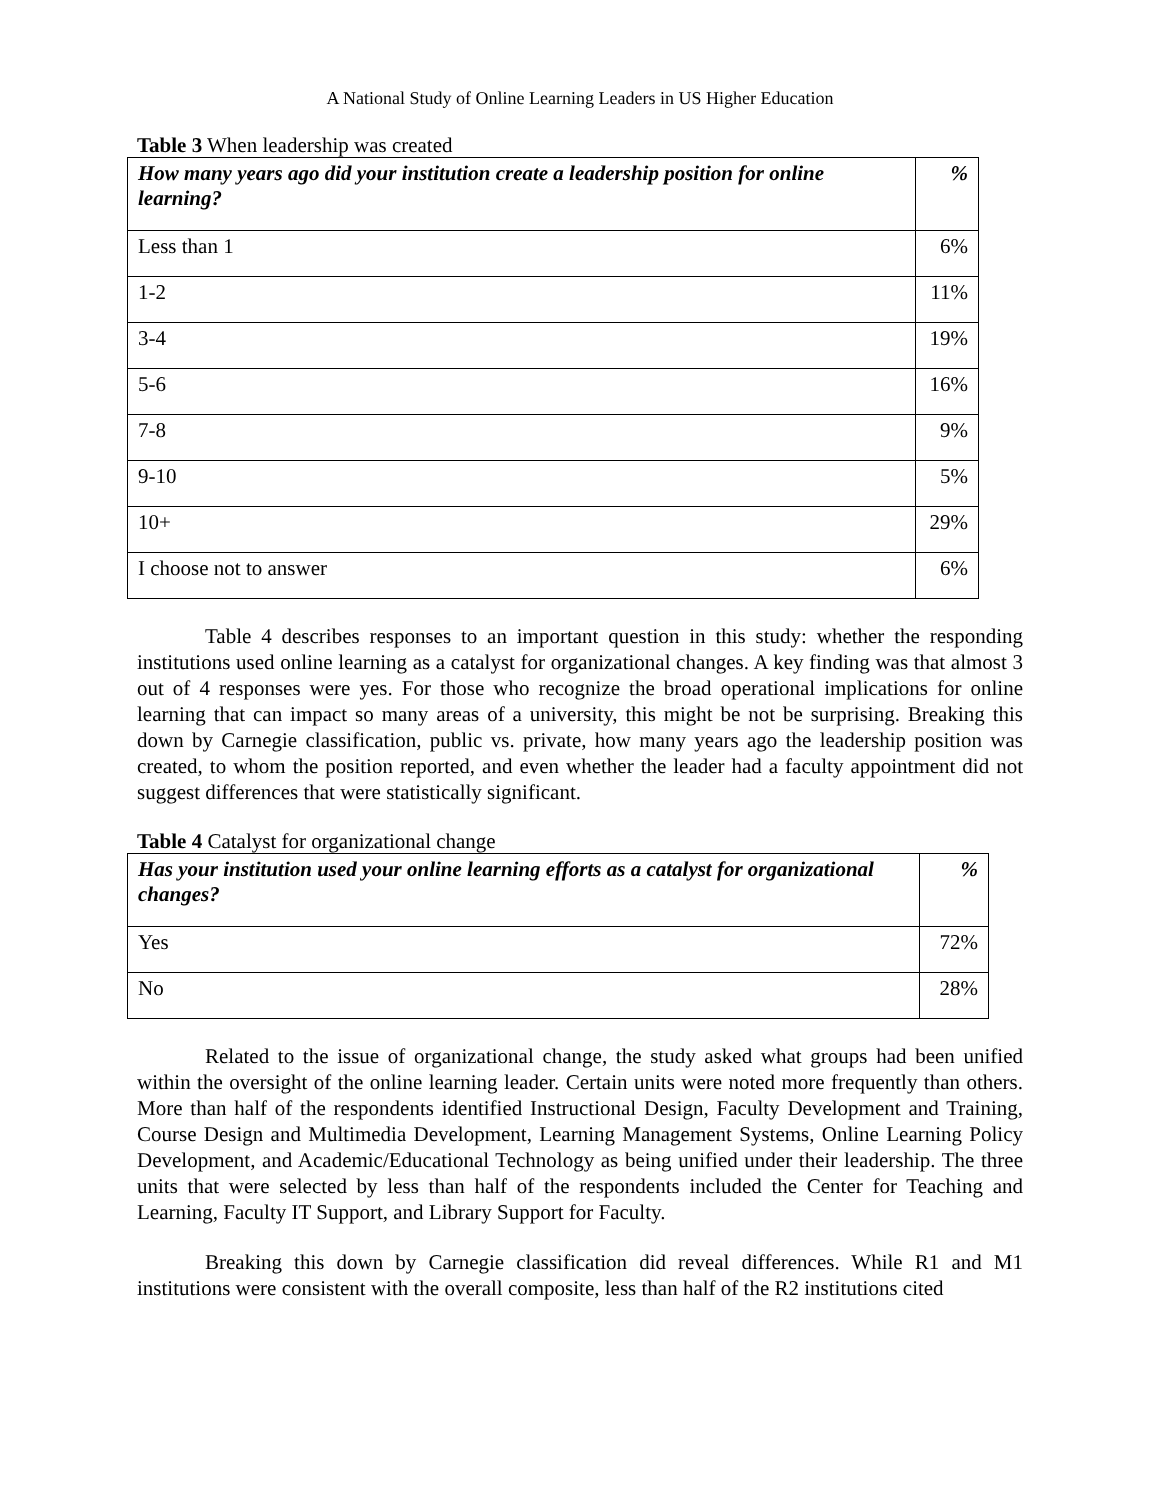A National Study of Online Learning Leaders in US Higher Education
Table 3 When leadership was created
| How many years ago did your institution create a leadership position for online learning? | % |
| --- | --- |
| Less than 1 | 6% |
| 1-2 | 11% |
| 3-4 | 19% |
| 5-6 | 16% |
| 7-8 | 9% |
| 9-10 | 5% |
| 10+ | 29% |
| I choose not to answer | 6% |
Table 4 describes responses to an important question in this study: whether the responding institutions used online learning as a catalyst for organizational changes. A key finding was that almost 3 out of 4 responses were yes. For those who recognize the broad operational implications for online learning that can impact so many areas of a university, this might be not be surprising. Breaking this down by Carnegie classification, public vs. private, how many years ago the leadership position was created, to whom the position reported, and even whether the leader had a faculty appointment did not suggest differences that were statistically significant.
Table 4 Catalyst for organizational change
| Has your institution used your online learning efforts as a catalyst for organizational changes? | % |
| --- | --- |
| Yes | 72% |
| No | 28% |
Related to the issue of organizational change, the study asked what groups had been unified within the oversight of the online learning leader. Certain units were noted more frequently than others. More than half of the respondents identified Instructional Design, Faculty Development and Training, Course Design and Multimedia Development, Learning Management Systems, Online Learning Policy Development, and Academic/Educational Technology as being unified under their leadership. The three units that were selected by less than half of the respondents included the Center for Teaching and Learning, Faculty IT Support, and Library Support for Faculty.
Breaking this down by Carnegie classification did reveal differences. While R1 and M1 institutions were consistent with the overall composite, less than half of the R2 institutions cited